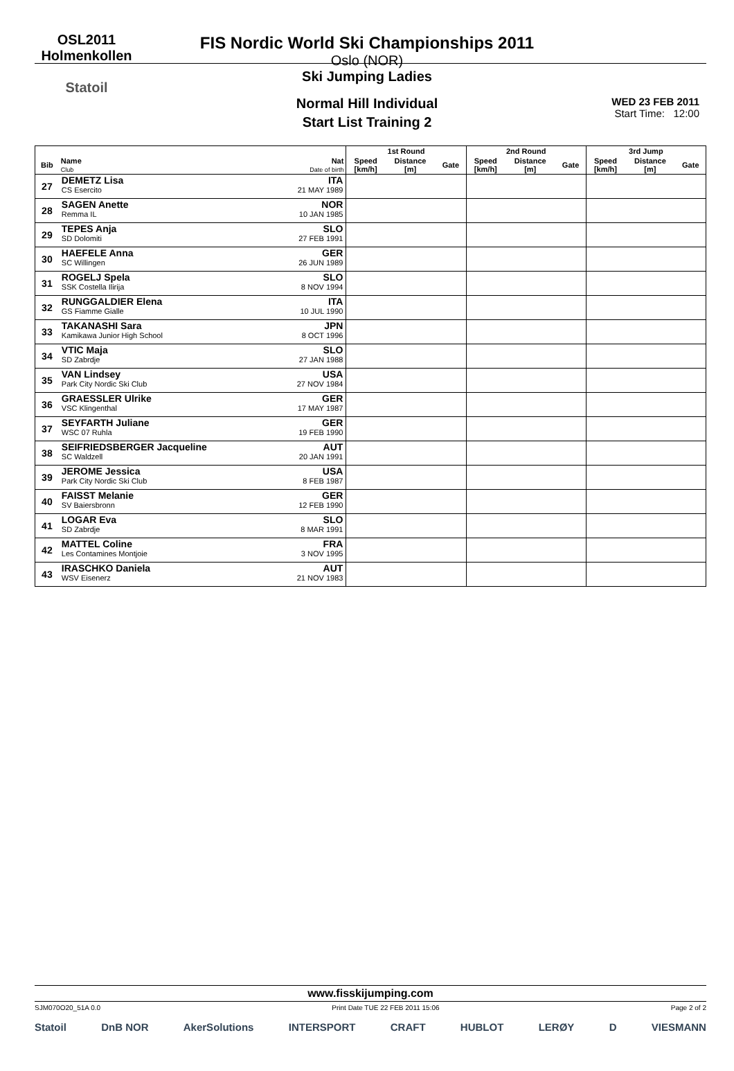OSL2011
Holmenkollen
Statoil
FIS Nordic World Ski Championships 2011
Oslo (NOR)
Ski Jumping Ladies
Normal Hill Individual
Start List Training 2
WED 23 FEB 2011
Start Time: 12:00
| | | | 1st Round | | | 2nd Round | | | 3rd Jump | | |
| --- | --- | --- | --- | --- | --- | --- | --- | --- | --- | --- | --- |
| Bib | Name Club | Nat Date of birth | Speed [km/h] | Distance [m] | Gate | Speed [km/h] | Distance [m] | Gate | Speed [km/h] | Distance [m] | Gate |
| 27 | DEMETZ Lisa CS Esercito | ITA 21 MAY 1989 | | | | | | | | | |
| 28 | SAGEN Anette Remma IL | NOR 10 JAN 1985 | | | | | | | | | |
| 29 | TEPES Anja SD Dolomiti | SLO 27 FEB 1991 | | | | | | | | | |
| 30 | HAEFELE Anna SC Willingen | GER 26 JUN 1989 | | | | | | | | | |
| 31 | ROGELJ Spela SSK Costella Ilirija | SLO 8 NOV 1994 | | | | | | | | | |
| 32 | RUNGGALDIER Elena GS Fiamme Gialle | ITA 10 JUL 1990 | | | | | | | | | |
| 33 | TAKANASHI Sara Kamikawa Junior High School | JPN 8 OCT 1996 | | | | | | | | | |
| 34 | VTIC Maja SD Zabrdje | SLO 27 JAN 1988 | | | | | | | | | |
| 35 | VAN Lindsey Park City Nordic Ski Club | USA 27 NOV 1984 | | | | | | | | | |
| 36 | GRAESSLER Ulrike VSC Klingenthal | GER 17 MAY 1987 | | | | | | | | | |
| 37 | SEYFARTH Juliane WSC 07 Ruhla | GER 19 FEB 1990 | | | | | | | | | |
| 38 | SEIFRIEDSBERGER Jacqueline SC Waldzell | AUT 20 JAN 1991 | | | | | | | | | |
| 39 | JEROME Jessica Park City Nordic Ski Club | USA 8 FEB 1987 | | | | | | | | | |
| 40 | FAISST Melanie SV Baiersbronn | GER 12 FEB 1990 | | | | | | | | | |
| 41 | LOGAR Eva SD Zabrdje | SLO 8 MAR 1991 | | | | | | | | | |
| 42 | MATTEL Coline Les Contamines Montjoie | FRA 3 NOV 1995 | | | | | | | | | |
| 43 | IRASCHKO Daniela WSV Eisenerz | AUT 21 NOV 1983 | | | | | | | | | |
www.fisskijumping.com
SJM070O20_51A 0.0 Print Date TUE 22 FEB 2011 15:06 Page 2 of 2
Statoil DnB NOR AkerSolutions INTERSPORT CRAFT HUBLOT LERØY D VIESMANN